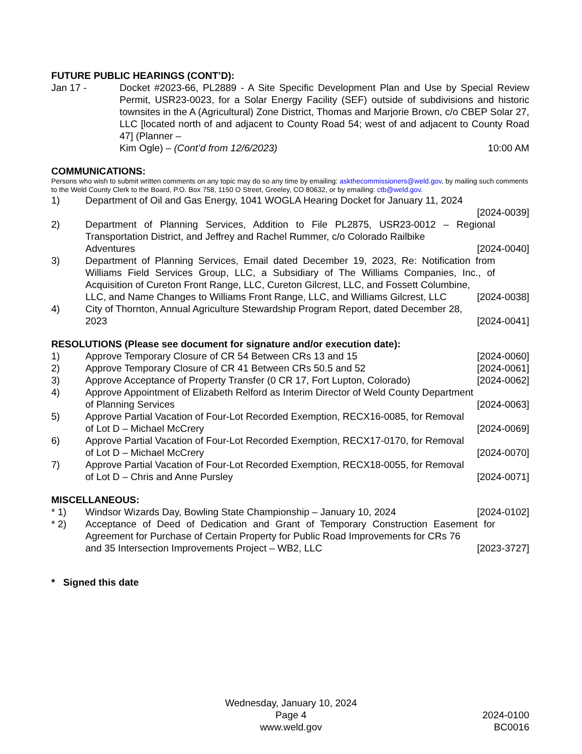FUTURE PUBLIC HEARINGS (CONT’D):
Jan 17 - Docket #2023-66, PL2889 - A Site Specific Development Plan and Use by Special Review Permit, USR23-0023, for a Solar Energy Facility (SEF) outside of subdivisions and historic townsites in the A (Agricultural) Zone District, Thomas and Marjorie Brown, c/o CBEP Solar 27, LLC [located north of and adjacent to County Road 54; west of and adjacent to County Road 47] (Planner –
Kim Ogle) – (Cont’d from 12/6/2023) 10:00 AM
COMMUNICATIONS:
Persons who wish to submit written comments on any topic may do so any time by emailing: askthecommissioners@weld.gov, by mailing such comments to the Weld County Clerk to the Board, P.O. Box 758, 1150 O Street, Greeley, CO 80632, or by emailing: ctb@weld.gov.
1) Department of Oil and Gas Energy, 1041 WOGLA Hearing Docket for January 11, 2024
[2024-0039]
2) Department of Planning Services, Addition to File PL2875, USR23-0012 – Regional Transportation District, and Jeffrey and Rachel Rummer, c/o Colorado Railbike
Adventures [2024-0040]
3) Department of Planning Services, Email dated December 19, 2023, Re: Notification from Williams Field Services Group, LLC, a Subsidiary of The Williams Companies, Inc., of Acquisition of Cureton Front Range, LLC, Cureton Gilcrest, LLC, and Fossett Columbine,
LLC, and Name Changes to Williams Front Range, LLC, and Williams Gilcrest, LLC [2024-0038]
4) City of Thornton, Annual Agriculture Stewardship Program Report, dated December 28,
2023 [2024-0041]
RESOLUTIONS (Please see document for signature and/or execution date):
1) Approve Temporary Closure of CR 54 Between CRs 13 and 15 [2024-0060]
2) Approve Temporary Closure of CR 41 Between CRs 50.5 and 52 [2024-0061]
3) Approve Acceptance of Property Transfer (0 CR 17, Fort Lupton, Colorado) [2024-0062]
4) Approve Appointment of Elizabeth Relford as Interim Director of Weld County Department
of Planning Services [2024-0063]
5) Approve Partial Vacation of Four-Lot Recorded Exemption, RECX16-0085, for Removal
of Lot D – Michael McCrery [2024-0069]
6) Approve Partial Vacation of Four-Lot Recorded Exemption, RECX17-0170, for Removal
of Lot D – Michael McCrery [2024-0070]
7) Approve Partial Vacation of Four-Lot Recorded Exemption, RECX18-0055, for Removal
of Lot D – Chris and Anne Pursley [2024-0071]
MISCELLANEOUS:
* 1) Windsor Wizards Day, Bowling State Championship – January 10, 2024 [2024-0102]
* 2) Acceptance of Deed of Dedication and Grant of Temporary Construction Easement for Agreement for Purchase of Certain Property for Public Road Improvements for CRs 76
and 35 Intersection Improvements Project – WB2, LLC [2023-3727]
* Signed this date
Wednesday, January 10, 2024
Page 4
www.weld.gov
2024-0100
BC0016